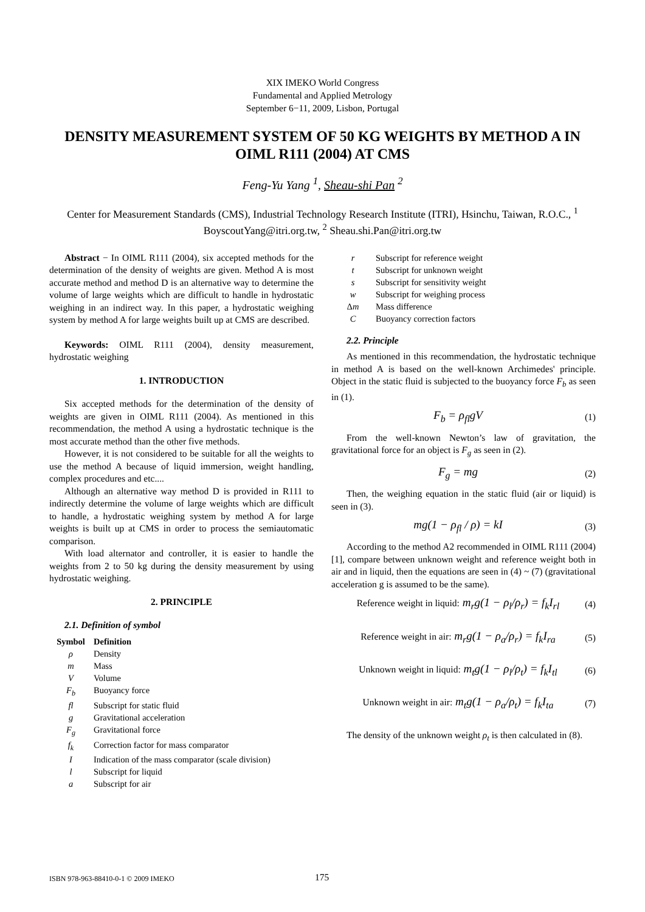XIX IMEKO World Congress
Fundamental and Applied Metrology
September 6−11, 2009, Lisbon, Portugal
DENSITY MEASUREMENT SYSTEM OF 50 KG WEIGHTS BY METHOD A IN OIML R111 (2004) AT CMS
Feng-Yu Yang <sup>1</sup>, Sheau-shi Pan <sup>2</sup>
Center for Measurement Standards (CMS), Industrial Technology Research Institute (ITRI), Hsinchu, Taiwan, R.O.C., <sup>1</sup> BoyscoutYang@itri.org.tw, <sup>2</sup> Sheau.shi.Pan@itri.org.tw
Abstract − In OIML R111 (2004), six accepted methods for the determination of the density of weights are given. Method A is most accurate method and method D is an alternative way to determine the volume of large weights which are difficult to handle in hydrostatic weighing in an indirect way. In this paper, a hydrostatic weighing system by method A for large weights built up at CMS are described.
Keywords: OIML R111 (2004), density measurement, hydrostatic weighing
1. INTRODUCTION
Six accepted methods for the determination of the density of weights are given in OIML R111 (2004). As mentioned in this recommendation, the method A using a hydrostatic technique is the most accurate method than the other five methods.
However, it is not considered to be suitable for all the weights to use the method A because of liquid immersion, weight handling, complex procedures and etc....
Although an alternative way method D is provided in R111 to indirectly determine the volume of large weights which are difficult to handle, a hydrostatic weighing system by method A for large weights is built up at CMS in order to process the semiautomatic comparison.
With load alternator and controller, it is easier to handle the weights from 2 to 50 kg during the density measurement by using hydrostatic weighing.
2. PRINCIPLE
2.1. Definition of symbol
| Symbol | Definition |
| --- | --- |
| ρ | Density |
| m | Mass |
| V | Volume |
| F<sub>b</sub> | Buoyancy force |
| fl | Subscript for static fluid |
| g | Gravitational acceleration |
| F<sub>g</sub> | Gravitational force |
| f<sub>k</sub> | Correction factor for mass comparator |
| I | Indication of the mass comparator (scale division) |
| l | Subscript for liquid |
| a | Subscript for air |
| r | Subscript for reference weight |
| t | Subscript for unknown weight |
| s | Subscript for sensitivity weight |
| w | Subscript for weighing process |
| Δ m | Mass difference |
| C | Buoyancy correction factors |
2.2. Principle
As mentioned in this recommendation, the hydrostatic technique in method A is based on the well-known Archimedes' principle. Object in the static fluid is subjected to the buoyancy force F<sub>b</sub> as seen in (1).
F<sub>b</sub> = ρ<sub>fl</sub>gV (1)
From the well-known Newton’s law of gravitation, the gravitational force for an object is F<sub>g</sub> as seen in (2).
F<sub>g</sub> = mg (2)
Then, the weighing equation in the static fluid (air or liquid) is seen in (3).
mg(1 − ρ<sub>fl</sub> / ρ) = kI (3)
According to the method A2 recommended in OIML R111 (2004) [1], compare between unknown weight and reference weight both in air and in liquid, then the equations are seen in (4) ~ (7) (gravitational acceleration g is assumed to be the same).
Reference weight in liquid: m<sub>r</sub>g(1 − ρ<sub>l</sub>/ρ<sub>r</sub>) = f<sub>k</sub>I<sub>rl</sub> (4)
Reference weight in air: m<sub>r</sub>g(1 − ρ<sub>a</sub>/ρ<sub>r</sub>) = f<sub>k</sub>I<sub>ra</sub> (5)
Unknown weight in liquid: m<sub>t</sub>g(1 − ρ<sub>l</sub>/ρ<sub>t</sub>) = f<sub>k</sub>I<sub>tl</sub> (6)
Unknown weight in air: m<sub>t</sub>g(1 − ρ<sub>a</sub>/ρ<sub>t</sub>) = f<sub>k</sub>I<sub>ta</sub> (7)
The density of the unknown weight ρ<sub>t</sub> is then calculated in (8).
ISBN 978-963-88410-0-1 © 2009 IMEKO 175